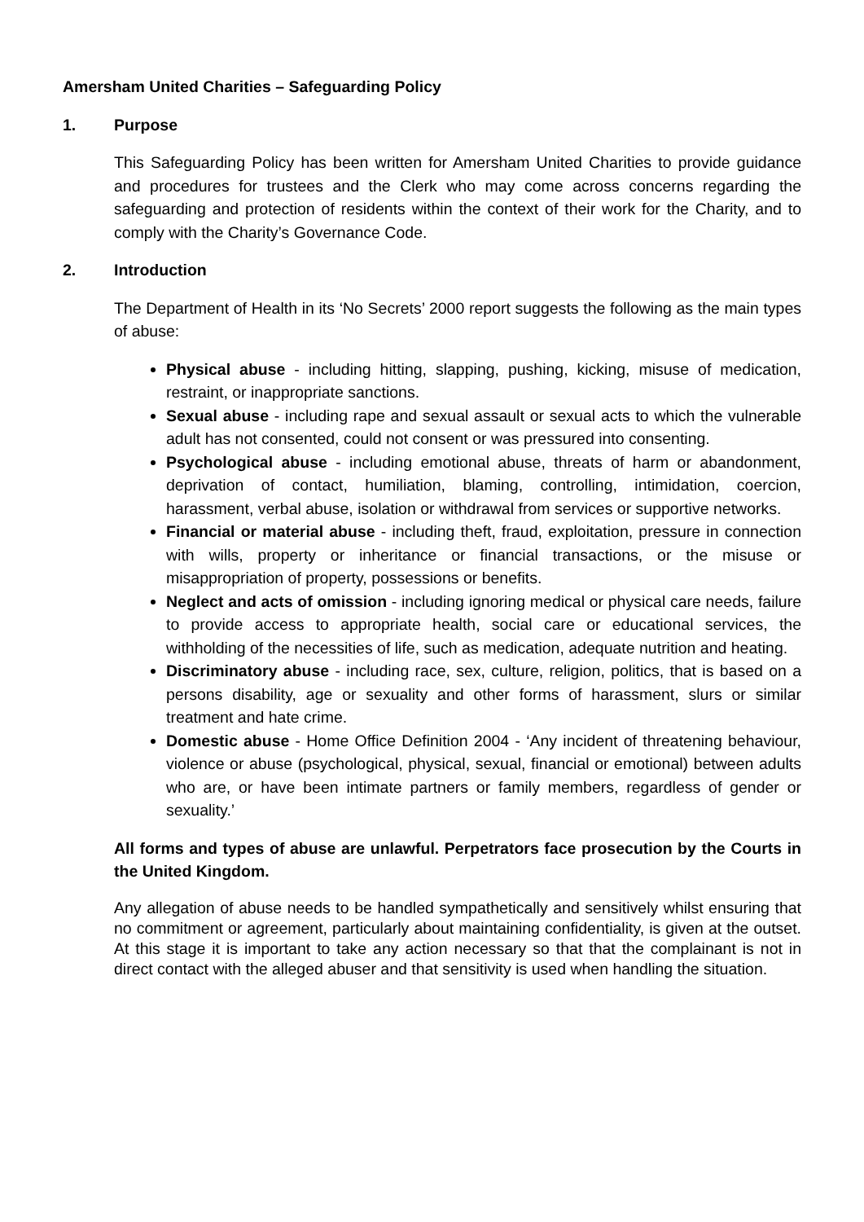Amersham United Charities – Safeguarding Policy
1. Purpose
This Safeguarding Policy has been written for Amersham United Charities to provide guidance and procedures for trustees and the Clerk who may come across concerns regarding the safeguarding and protection of residents within the context of their work for the Charity, and to comply with the Charity’s Governance Code.
2. Introduction
The Department of Health in its ‘No Secrets’ 2000 report suggests the following as the main types of abuse:
Physical abuse - including hitting, slapping, pushing, kicking, misuse of medication, restraint, or inappropriate sanctions.
Sexual abuse - including rape and sexual assault or sexual acts to which the vulnerable adult has not consented, could not consent or was pressured into consenting.
Psychological abuse - including emotional abuse, threats of harm or abandonment, deprivation of contact, humiliation, blaming, controlling, intimidation, coercion, harassment, verbal abuse, isolation or withdrawal from services or supportive networks.
Financial or material abuse - including theft, fraud, exploitation, pressure in connection with wills, property or inheritance or financial transactions, or the misuse or misappropriation of property, possessions or benefits.
Neglect and acts of omission - including ignoring medical or physical care needs, failure to provide access to appropriate health, social care or educational services, the withholding of the necessities of life, such as medication, adequate nutrition and heating.
Discriminatory abuse - including race, sex, culture, religion, politics, that is based on a persons disability, age or sexuality and other forms of harassment, slurs or similar treatment and hate crime.
Domestic abuse - Home Office Definition 2004 - ‘Any incident of threatening behaviour, violence or abuse (psychological, physical, sexual, financial or emotional) between adults who are, or have been intimate partners or family members, regardless of gender or sexuality.’
All forms and types of abuse are unlawful. Perpetrators face prosecution by the Courts in the United Kingdom.
Any allegation of abuse needs to be handled sympathetically and sensitively whilst ensuring that no commitment or agreement, particularly about maintaining confidentiality, is given at the outset. At this stage it is important to take any action necessary so that that the complainant is not in direct contact with the alleged abuser and that sensitivity is used when handling the situation.